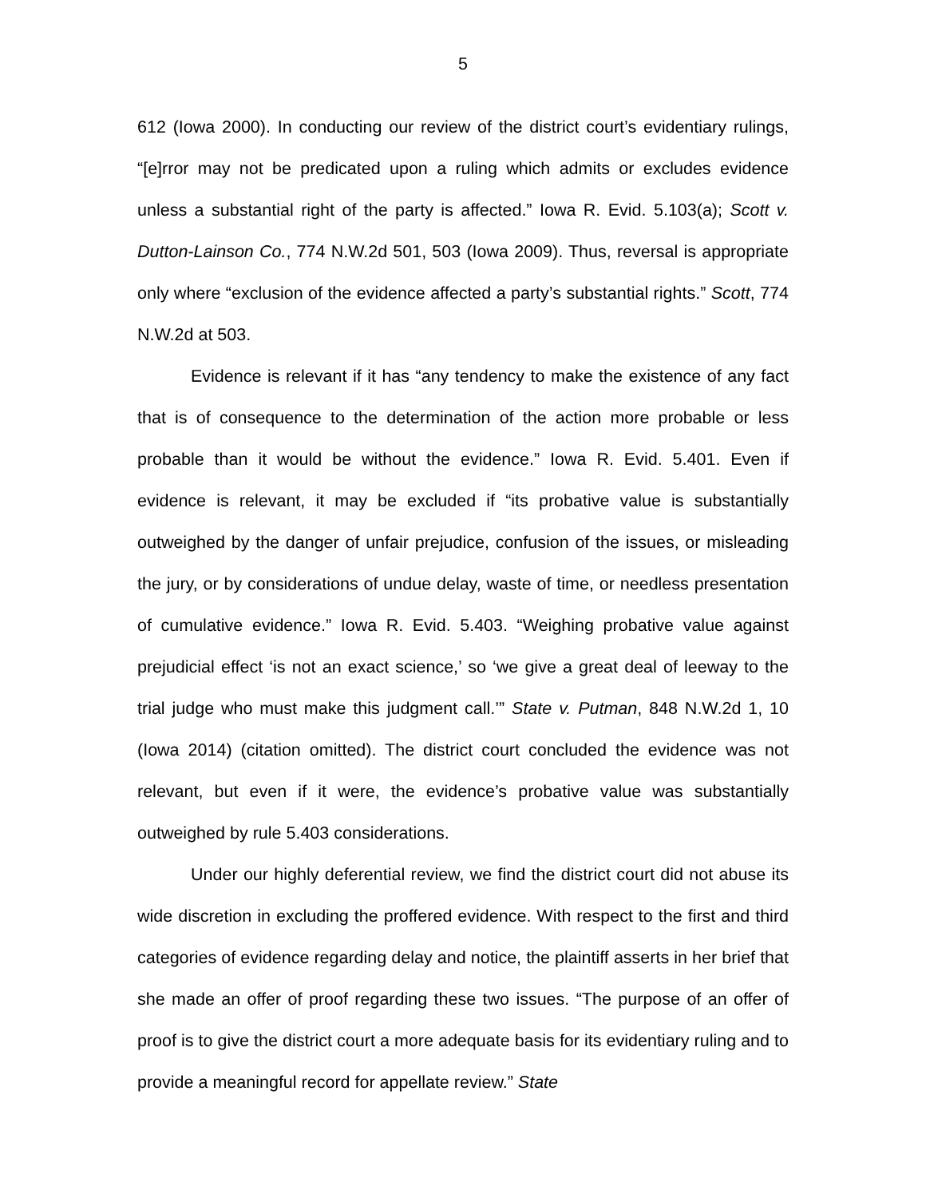5
612 (Iowa 2000). In conducting our review of the district court’s evidentiary rulings, “[e]rror may not be predicated upon a ruling which admits or excludes evidence unless a substantial right of the party is affected.” Iowa R. Evid. 5.103(a); Scott v. Dutton-Lainson Co., 774 N.W.2d 501, 503 (Iowa 2009). Thus, reversal is appropriate only where “exclusion of the evidence affected a party’s substantial rights.” Scott, 774 N.W.2d at 503.
Evidence is relevant if it has “any tendency to make the existence of any fact that is of consequence to the determination of the action more probable or less probable than it would be without the evidence.” Iowa R. Evid. 5.401. Even if evidence is relevant, it may be excluded if “its probative value is substantially outweighed by the danger of unfair prejudice, confusion of the issues, or misleading the jury, or by considerations of undue delay, waste of time, or needless presentation of cumulative evidence.” Iowa R. Evid. 5.403. “Weighing probative value against prejudicial effect ‘is not an exact science,’ so ‘we give a great deal of leeway to the trial judge who must make this judgment call.’” State v. Putman, 848 N.W.2d 1, 10 (Iowa 2014) (citation omitted). The district court concluded the evidence was not relevant, but even if it were, the evidence’s probative value was substantially outweighed by rule 5.403 considerations.
Under our highly deferential review, we find the district court did not abuse its wide discretion in excluding the proffered evidence. With respect to the first and third categories of evidence regarding delay and notice, the plaintiff asserts in her brief that she made an offer of proof regarding these two issues. “The purpose of an offer of proof is to give the district court a more adequate basis for its evidentiary ruling and to provide a meaningful record for appellate review.” State